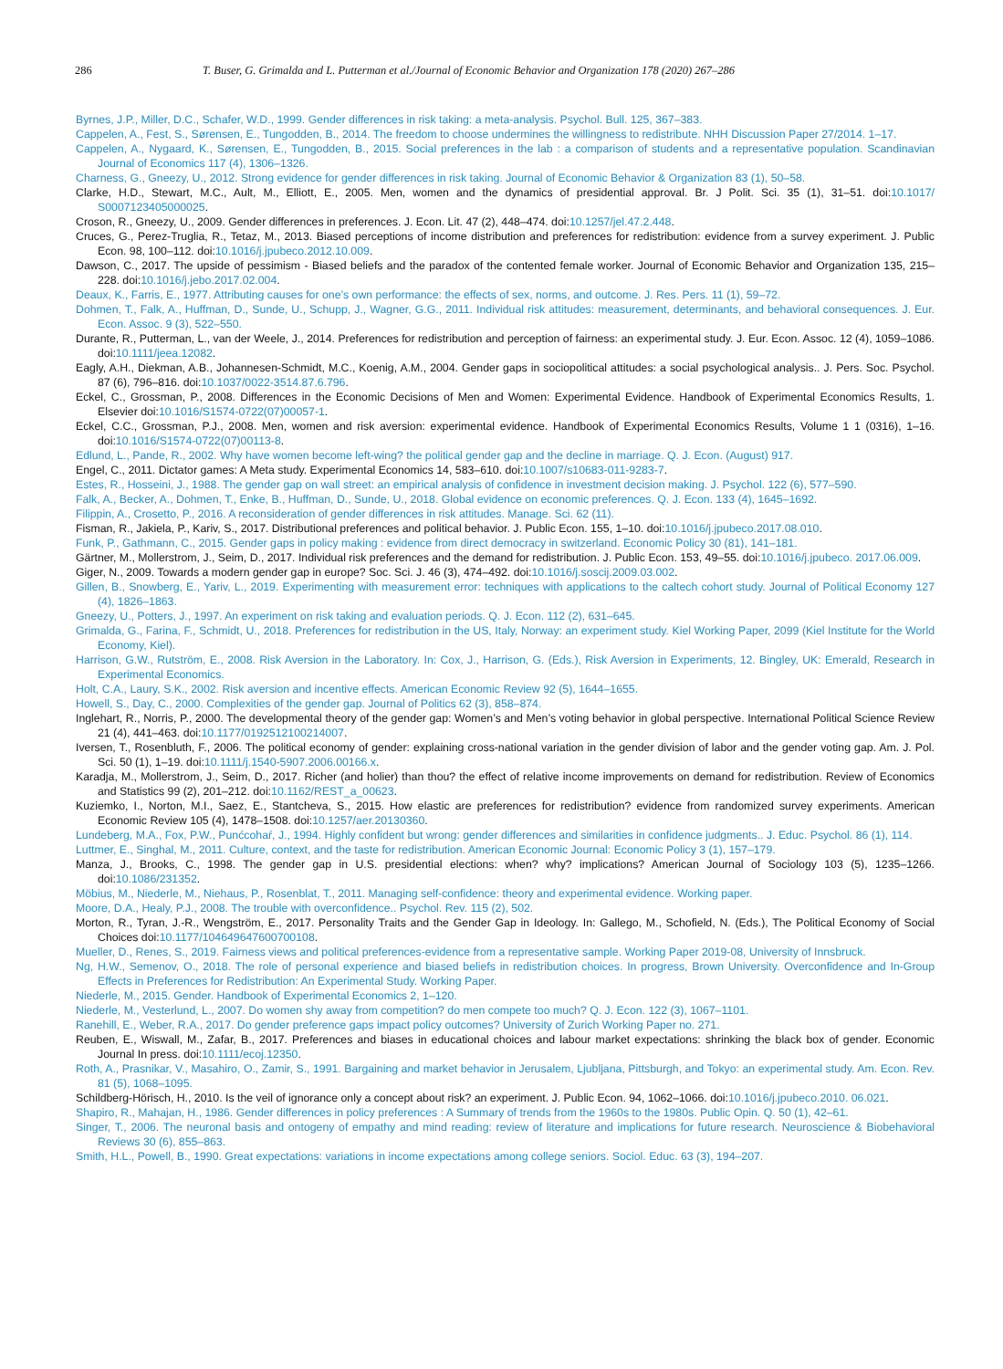286 T. Buser, G. Grimalda and L. Putterman et al./Journal of Economic Behavior and Organization 178 (2020) 267–286
Byrnes, J.P., Miller, D.C., Schafer, W.D., 1999. Gender differences in risk taking: a meta-analysis. Psychol. Bull. 125, 367–383.
Cappelen, A., Fest, S., Sørensen, E., Tungodden, B., 2014. The freedom to choose undermines the willingness to redistribute. NHH Discussion Paper 27/2014. 1–17.
Cappelen, A., Nygaard, K., Sørensen, E., Tungodden, B., 2015. Social preferences in the lab : a comparison of students and a representative population. Scandinavian Journal of Economics 117 (4), 1306–1326.
Charness, G., Gneezy, U., 2012. Strong evidence for gender differences in risk taking. Journal of Economic Behavior & Organization 83 (1), 50–58.
Clarke, H.D., Stewart, M.C., Ault, M., Elliott, E., 2005. Men, women and the dynamics of presidential approval. Br. J Polit. Sci. 35 (1), 31–51. doi:10.1017/ S0007123405000025.
Croson, R., Gneezy, U., 2009. Gender differences in preferences. J. Econ. Lit. 47 (2), 448–474. doi:10.1257/jel.47.2.448.
Cruces, G., Perez-Truglia, R., Tetaz, M., 2013. Biased perceptions of income distribution and preferences for redistribution: evidence from a survey experiment. J. Public Econ. 98, 100–112. doi:10.1016/j.jpubeco.2012.10.009.
Dawson, C., 2017. The upside of pessimism - Biased beliefs and the paradox of the contented female worker. Journal of Economic Behavior and Organization 135, 215–228. doi:10.1016/j.jebo.2017.02.004.
Deaux, K., Farris, E., 1977. Attributing causes for one’s own performance: the effects of sex, norms, and outcome. J. Res. Pers. 11 (1), 59–72.
Dohmen, T., Falk, A., Huffman, D., Sunde, U., Schupp, J., Wagner, G.G., 2011. Individual risk attitudes: measurement, determinants, and behavioral consequences. J. Eur. Econ. Assoc. 9 (3), 522–550.
Durante, R., Putterman, L., van der Weele, J., 2014. Preferences for redistribution and perception of fairness: an experimental study. J. Eur. Econ. Assoc. 12 (4), 1059–1086. doi:10.1111/jeea.12082.
Eagly, A.H., Diekman, A.B., Johannesen-Schmidt, M.C., Koenig, A.M., 2004. Gender gaps in sociopolitical attitudes: a social psychological analysis.. J. Pers. Soc. Psychol. 87 (6), 796–816. doi:10.1037/0022-3514.87.6.796.
Eckel, C., Grossman, P., 2008. Differences in the Economic Decisions of Men and Women: Experimental Evidence. Handbook of Experimental Economics Results, 1. Elsevier doi:10.1016/S1574-0722(07)00057-1.
Eckel, C.C., Grossman, P.J., 2008. Men, women and risk aversion: experimental evidence. Handbook of Experimental Economics Results, Volume 1 1 (0316), 1–16. doi:10.1016/S1574-0722(07)00113-8.
Edlund, L., Pande, R., 2002. Why have women become left-wing? the political gender gap and the decline in marriage. Q. J. Econ. (August) 917.
Engel, C., 2011. Dictator games: A Meta study. Experimental Economics 14, 583–610. doi:10.1007/s10683-011-9283-7.
Estes, R., Hosseini, J., 1988. The gender gap on wall street: an empirical analysis of confidence in investment decision making. J. Psychol. 122 (6), 577–590.
Falk, A., Becker, A., Dohmen, T., Enke, B., Huffman, D., Sunde, U., 2018. Global evidence on economic preferences. Q. J. Econ. 133 (4), 1645–1692.
Filippin, A., Crosetto, P., 2016. A reconsideration of gender differences in risk attitudes. Manage. Sci. 62 (11).
Fisman, R., Jakiela, P., Kariv, S., 2017. Distributional preferences and political behavior. J. Public Econ. 155, 1–10. doi:10.1016/j.jpubeco.2017.08.010.
Funk, P., Gathmann, C., 2015. Gender gaps in policy making : evidence from direct democracy in switzerland. Economic Policy 30 (81), 141–181.
Gärtner, M., Mollerstrom, J., Seim, D., 2017. Individual risk preferences and the demand for redistribution. J. Public Econ. 153, 49–55. doi:10.1016/j.jpubeco. 2017.06.009.
Giger, N., 2009. Towards a modern gender gap in europe? Soc. Sci. J. 46 (3), 474–492. doi:10.1016/j.soscij.2009.03.002.
Gillen, B., Snowberg, E., Yariv, L., 2019. Experimenting with measurement error: techniques with applications to the caltech cohort study. Journal of Political Economy 127 (4), 1826–1863.
Gneezy, U., Potters, J., 1997. An experiment on risk taking and evaluation periods. Q. J. Econ. 112 (2), 631–645.
Grimalda, G., Farina, F., Schmidt, U., 2018. Preferences for redistribution in the US, Italy, Norway: an experiment study. Kiel Working Paper, 2099 (Kiel Institute for the World Economy, Kiel).
Harrison, G.W., Rutström, E., 2008. Risk Aversion in the Laboratory. In: Cox, J., Harrison, G. (Eds.), Risk Aversion in Experiments, 12. Bingley, UK: Emerald, Research in Experimental Economics.
Holt, C.A., Laury, S.K., 2002. Risk aversion and incentive effects. American Economic Review 92 (5), 1644–1655.
Howell, S., Day, C., 2000. Complexities of the gender gap. Journal of Politics 62 (3), 858–874.
Inglehart, R., Norris, P., 2000. The developmental theory of the gender gap: Women’s and Men’s voting behavior in global perspective. International Political Science Review 21 (4), 441–463. doi:10.1177/0192512100214007.
Iversen, T., Rosenbluth, F., 2006. The political economy of gender: explaining cross-national variation in the gender division of labor and the gender voting gap. Am. J. Pol. Sci. 50 (1), 1–19. doi:10.1111/j.1540-5907.2006.00166.x.
Karadja, M., Mollerstrom, J., Seim, D., 2017. Richer (and holier) than thou? the effect of relative income improvements on demand for redistribution. Review of Economics and Statistics 99 (2), 201–212. doi:10.1162/REST_a_00623.
Kuziemko, I., Norton, M.I., Saez, E., Stantcheva, S., 2015. How elastic are preferences for redistribution? evidence from randomized survey experiments. American Economic Review 105 (4), 1478–1508. doi:10.1257/aer.20130360.
Lundeberg, M.A., Fox, P.W., Punćcohaŕ, J., 1994. Highly confident but wrong: gender differences and similarities in confidence judgments.. J. Educ. Psychol. 86 (1), 114.
Luttmer, E., Singhal, M., 2011. Culture, context, and the taste for redistribution. American Economic Journal: Economic Policy 3 (1), 157–179.
Manza, J., Brooks, C., 1998. The gender gap in U.S. presidential elections: when? why? implications? American Journal of Sociology 103 (5), 1235–1266. doi:10.1086/231352.
Möbius, M., Niederle, M., Niehaus, P., Rosenblat, T., 2011. Managing self-confidence: theory and experimental evidence. Working paper.
Moore, D.A., Healy, P.J., 2008. The trouble with overconfidence.. Psychol. Rev. 115 (2), 502.
Morton, R., Tyran, J.-R., Wengström, E., 2017. Personality Traits and the Gender Gap in Ideology. In: Gallego, M., Schofield, N. (Eds.), The Political Economy of Social Choices doi:10.1177/104649647600700108.
Mueller, D., Renes, S., 2019. Fairness views and political preferences-evidence from a representative sample. Working Paper 2019-08, University of Innsbruck.
Ng, H.W., Semenov, O., 2018. The role of personal experience and biased beliefs in redistribution choices. In progress, Brown University. Overconfidence and In-Group Effects in Preferences for Redistribution: An Experimental Study. Working Paper.
Niederle, M., 2015. Gender. Handbook of Experimental Economics 2, 1–120.
Niederle, M., Vesterlund, L., 2007. Do women shy away from competition? do men compete too much? Q. J. Econ. 122 (3), 1067–1101.
Ranehill, E., Weber, R.A., 2017. Do gender preference gaps impact policy outcomes? University of Zurich Working Paper no. 271.
Reuben, E., Wiswall, M., Zafar, B., 2017. Preferences and biases in educational choices and labour market expectations: shrinking the black box of gender. Economic Journal In press. doi:10.1111/ecoj.12350.
Roth, A., Prasnikar, V., Masahiro, O., Zamir, S., 1991. Bargaining and market behavior in Jerusalem, Ljubljana, Pittsburgh, and Tokyo: an experimental study. Am. Econ. Rev. 81 (5), 1068–1095.
Schildberg-Hörisch, H., 2010. Is the veil of ignorance only a concept about risk? an experiment. J. Public Econ. 94, 1062–1066. doi:10.1016/j.jpubeco.2010. 06.021.
Shapiro, R., Mahajan, H., 1986. Gender differences in policy preferences : A Summary of trends from the 1960s to the 1980s. Public Opin. Q. 50 (1), 42–61.
Singer, T., 2006. The neuronal basis and ontogeny of empathy and mind reading: review of literature and implications for future research. Neuroscience & Biobehavioral Reviews 30 (6), 855–863.
Smith, H.L., Powell, B., 1990. Great expectations: variations in income expectations among college seniors. Sociol. Educ. 63 (3), 194–207.